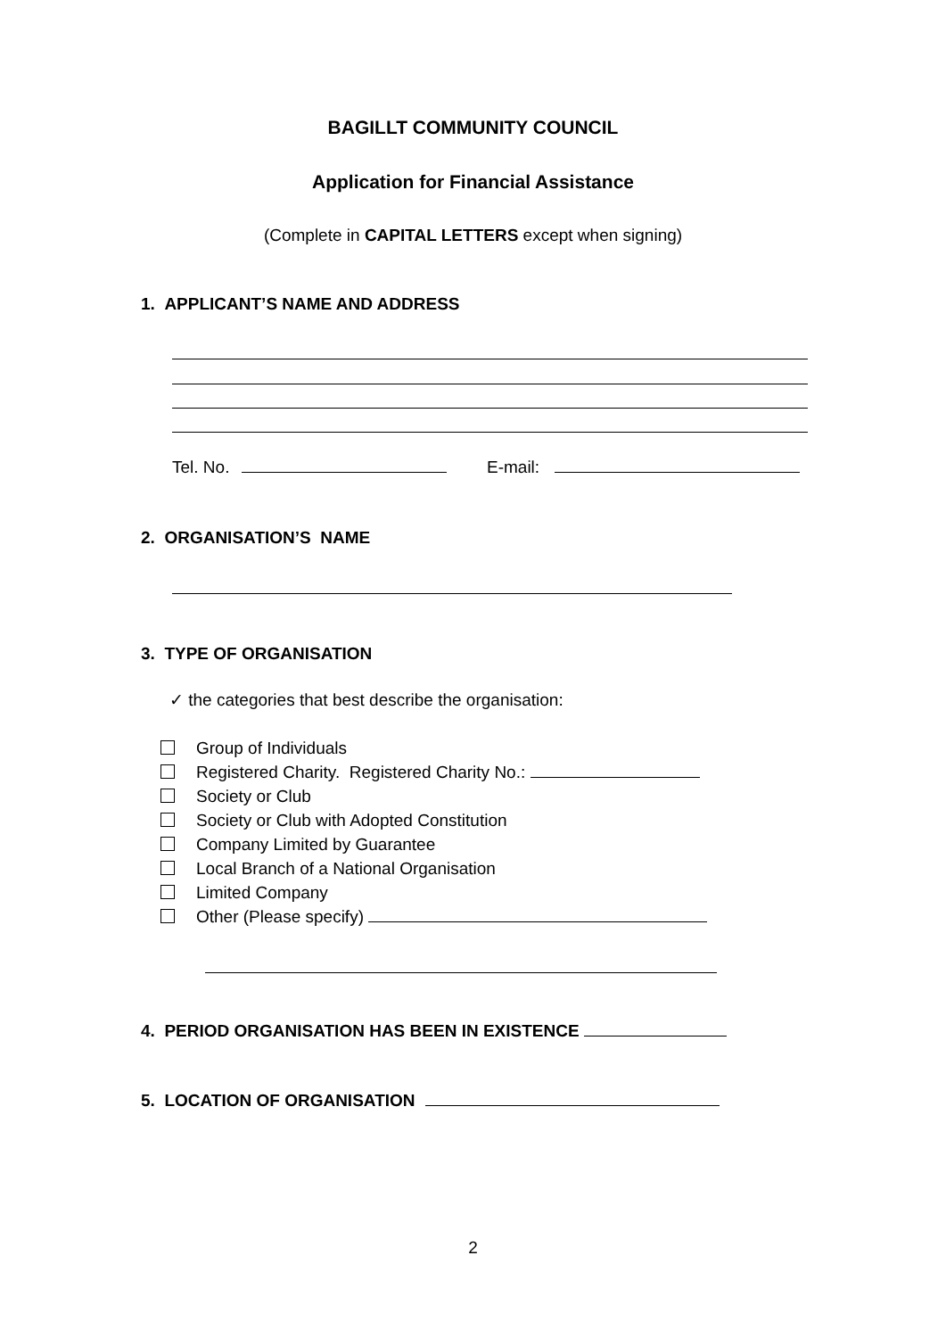BAGILLT COMMUNITY COUNCIL
Application for Financial Assistance
(Complete in CAPITAL LETTERS except when signing)
1. APPLICANT’S NAME AND ADDRESS
Tel. No. E-mail:
2. ORGANISATION’S NAME
3. TYPE OF ORGANISATION
✓ the categories that best describe the organisation:
Group of Individuals
Registered Charity. Registered Charity No.:
Society or Club
Society or Club with Adopted Constitution
Company Limited by Guarantee
Local Branch of a National Organisation
Limited Company
Other (Please specify)
4. PERIOD ORGANISATION HAS BEEN IN EXISTENCE
5. LOCATION OF ORGANISATION
2